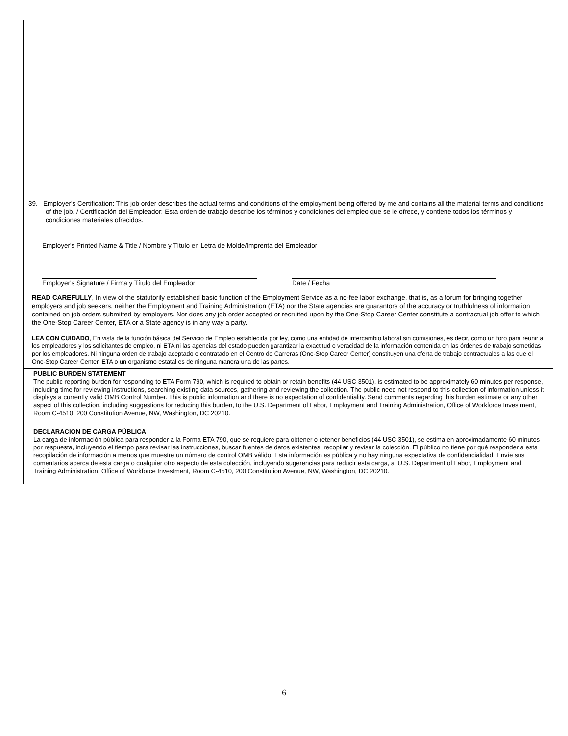39. Employer's Certification: This job order describes the actual terms and conditions of the employment being offered by me and contains all the material terms and conditions of the job. / Certificación del Empleador: Esta orden de trabajo describe los términos y condiciones del empleo que se le ofrece, y contiene todos los términos y condiciones materiales ofrecidos.
Employer's Printed Name & Title / Nombre y Título en Letra de Molde/Imprenta del Empleador
Employer's Signature / Firma y Título del Empleador Date / Fecha
READ CAREFULLY, In view of the statutorily established basic function of the Employment Service as a no-fee labor exchange, that is, as a forum for bringing together employers and job seekers, neither the Employment and Training Administration (ETA) nor the State agencies are guarantors of the accuracy or truthfulness of information contained on job orders submitted by employers. Nor does any job order accepted or recruited upon by the One-Stop Career Center constitute a contractual job offer to which the One-Stop Career Center, ETA or a State agency is in any way a party.
LEA CON CUIDADO, En vista de la función básica del Servicio de Empleo establecida por ley, como una entidad de intercambio laboral sin comisiones, es decir, como un foro para reunir a los empleadores y los solicitantes de empleo, ni ETA ni las agencias del estado pueden garantizar la exactitud o veracidad de la información contenida en las órdenes de trabajo sometidas por los empleadores. Ni ninguna orden de trabajo aceptado o contratado en el Centro de Carreras (One-Stop Career Center) constituyen una oferta de trabajo contractuales a las que el One-Stop Career Center, ETA o un organismo estatal es de ninguna manera una de las partes.
PUBLIC BURDEN STATEMENT
The public reporting burden for responding to ETA Form 790, which is required to obtain or retain benefits (44 USC 3501), is estimated to be approximately 60 minutes per response, including time for reviewing instructions, searching existing data sources, gathering and reviewing the collection. The public need not respond to this collection of information unless it displays a currently valid OMB Control Number. This is public information and there is no expectation of confidentiality. Send comments regarding this burden estimate or any other aspect of this collection, including suggestions for reducing this burden, to the U.S. Department of Labor, Employment and Training Administration, Office of Workforce Investment, Room C-4510, 200 Constitution Avenue, NW, Washington, DC 20210.
DECLARACION DE CARGA PÚBLICA
La carga de información pública para responder a la Forma ETA 790, que se requiere para obtener o retener beneficios (44 USC 3501), se estima en aproximadamente 60 minutos por respuesta, incluyendo el tiempo para revisar las instrucciones, buscar fuentes de datos existentes, recopilar y revisar la colección. El público no tiene por qué responder a esta recopilación de información a menos que muestre un número de control OMB válido. Esta información es pública y no hay ninguna expectativa de confidencialidad. Envíe sus comentarios acerca de esta carga o cualquier otro aspecto de esta colección, incluyendo sugerencias para reducir esta carga, al U.S. Department of Labor, Employment and Training Administration, Office of Workforce Investment, Room C-4510, 200 Constitution Avenue, NW, Washington, DC 20210.
6